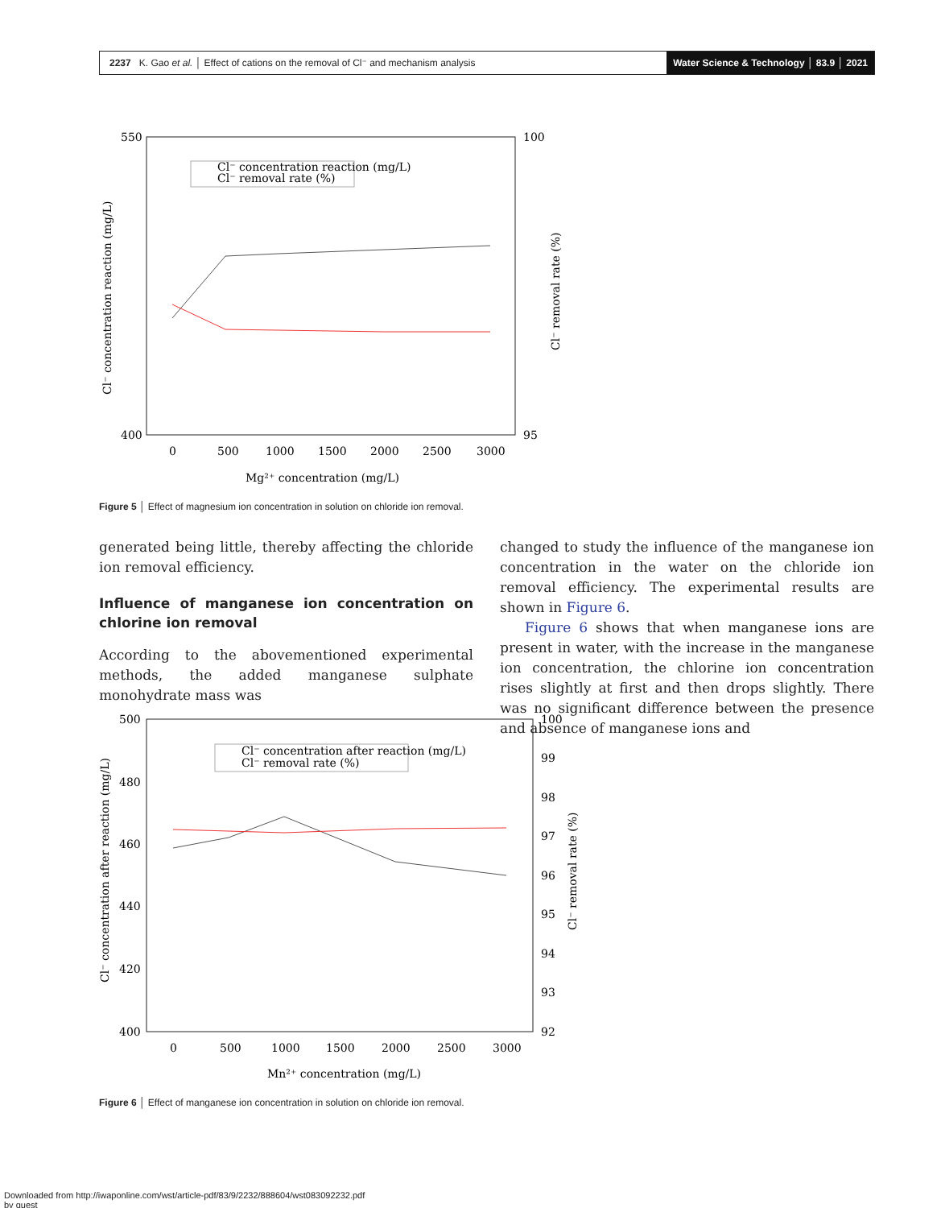2237 K. Gao et al. │ Effect of cations on the removal of Cl⁻ and mechanism analysis
Water Science & Technology │ 83.9 │ 2021
550
400
100
95
0
500
1000
1500
2000
2500
3000
Mg²⁺ concentration (mg/L)
Cl⁻ concentration reaction (mg/L)
Cl⁻ removal rate (%)
Cl⁻ concentration reaction (mg/L)
Cl⁻ removal rate (%)
Figure 5 │ Effect of magnesium ion concentration in solution on chloride ion removal.
generated being little, thereby affecting the chloride ion removal efficiency.
Influence of manganese ion concentration on chlorine ion removal
According to the abovementioned experimental methods, the added manganese sulphate monohydrate mass was
changed to study the influence of the manganese ion concentration in the water on the chloride ion removal efficiency. The experimental results are shown in Figure 6.
Figure 6 shows that when manganese ions are present in water, with the increase in the manganese ion concentration, the chlorine ion concentration rises slightly at first and then drops slightly. There was no significant difference between the presence and absence of manganese ions and
500
480
460
440
420
400
100
99
98
97
96
95
94
93
92
0
500
1000
1500
2000
2500
3000
Mn²⁺ concentration (mg/L)
Cl⁻ concentration after reaction (mg/L)
Cl⁻ removal rate (%)
Cl⁻ concentration after reaction (mg/L)
Cl⁻ removal rate (%)
Figure 6 │ Effect of manganese ion concentration in solution on chloride ion removal.
Downloaded from http://iwaponline.com/wst/article-pdf/83/9/2232/888604/wst083092232.pdf
by guest